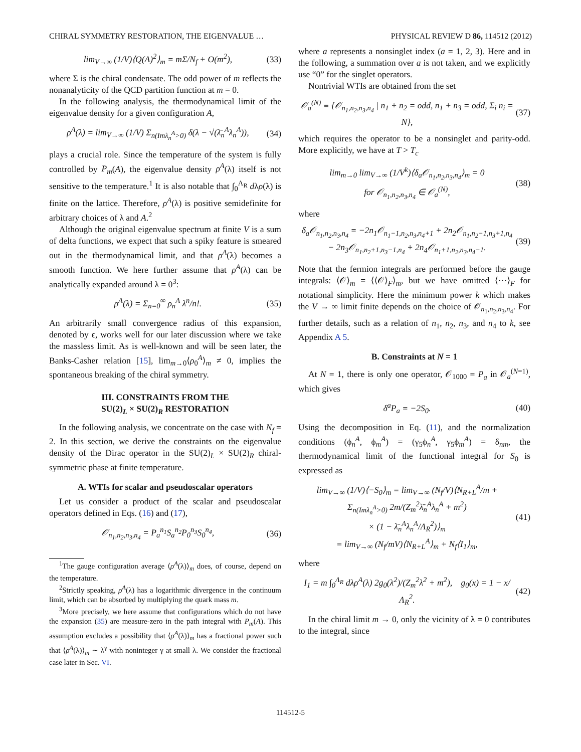CHIRAL SYMMETRY RESTORATION, THE EIGENVALUE … PHYSICAL REVIEW D 86, 114512 (2012)
lim<sub>V→∞</sub> (1/V)⟨Q(A)<sup>2</sup>⟩<sub>m</sub> = mΣ/N<sub>f</sub> + O(m<sup>2</sup>), (33)
where Σ is the chiral condensate. The odd power of m reflects the nonanalyticity of the QCD partition function at m = 0.
In the following analysis, the thermodynamical limit of the eigenvalue density for a given configuration A,
ρ<sup>A</sup>(λ) = lim<sub>V→∞</sub> (1/V) Σ<sub>n(Imλ<sub>n</sub><sup>A</sup>>0)</sub> δ(λ − √(λ̄<sub>n</sub><sup>A</sup>λ<sub>n</sub><sup>A</sup>)), (34)
plays a crucial role. Since the temperature of the system is fully controlled by P<sub>m</sub>(A), the eigenvalue density ρ<sup>A</sup>(λ) itself is not sensitive to the temperature.<sup>1</sup> It is also notable that ∫<sub>0</sub><sup>Λ<sub>R</sub></sup> dλρ(λ) is finite on the lattice. Therefore, ρ<sup>A</sup>(λ) is positive semidefinite for arbitrary choices of λ and A.<sup>2</sup>
Although the original eigenvalue spectrum at finite V is a sum of delta functions, we expect that such a spiky feature is smeared out in the thermodynamical limit, and that ρ<sup>A</sup>(λ) becomes a smooth function. We here further assume that ρ<sup>A</sup>(λ) can be analytically expanded around λ = 0<sup>3</sup>:
ρ<sup>A</sup>(λ) = Σ<sub>n=0</sub><sup>∞</sup> ρ<sub>n</sub><sup>A</sup> λ<sup>n</sup>/n!. (35)
An arbitrarily small convergence radius of this expansion, denoted by ϵ, works well for our later discussion where we take the massless limit. As is well-known and will be seen later, the Banks-Casher relation [15], lim<sub>m→0</sub>⟨ρ<sub>0</sub><sup>A</sup>⟩<sub>m</sub> ≠ 0, implies the spontaneous breaking of the chiral symmetry.
III. CONSTRAINTS FROM THE
SU(2)<sub>L</sub> × SU(2)<sub>R</sub> RESTORATION
In the following analysis, we concentrate on the case with N<sub>f</sub> = 2. In this section, we derive the constraints on the eigenvalue density of the Dirac operator in the SU(2)<sub>L</sub> × SU(2)<sub>R</sub> chiral-symmetric phase at finite temperature.
A. WTIs for scalar and pseudoscalar operators
Let us consider a product of the scalar and pseudoscalar operators defined in Eqs. (16) and (17),
𝒪<sub>n<sub>1</sub>,n<sub>2</sub>,n<sub>3</sub>,n<sub>4</sub></sub> = P<sub>a</sub><sup>n<sub>1</sub></sup>S<sub>a</sub><sup>n<sub>2</sub></sup>P<sub>0</sub><sup>n<sub>3</sub></sup>S<sub>0</sub><sup>n<sub>4</sub></sup>, (36)
<sup>1</sup> The gauge configuration average ⟨ρ<sup>A</sup>(λ)⟩<sub>m</sub> does, of course, depend on the temperature.
<sup>2</sup> Strictly speaking, ρ<sup>A</sup>(λ) has a logarithmic divergence in the continuum limit, which can be absorbed by multiplying the quark mass m.
<sup>3</sup> More precisely, we here assume that configurations which do not have the expansion (35) are measure-zero in the path integral with P<sub>m</sub>(A). This assumption excludes a possibility that ⟨ρ<sup>A</sup>(λ)⟩<sub>m</sub> has a fractional power such that ⟨ρ<sup>A</sup>(λ)⟩<sub>m</sub> ∼ λ<sup>γ</sup> with noninteger γ at small λ. We consider the fractional case later in Sec. VI.
where a represents a nonsinglet index (a = 1, 2, 3). Here and in the following, a summation over a is not taken, and we explicitly use “0” for the singlet operators.
Nontrivial WTIs are obtained from the set
𝒪<sub>a</sub><sup>(N)</sup> ≡ {𝒪<sub>n<sub>1</sub>,n<sub>2</sub>,n<sub>3</sub>,n<sub>4</sub></sub> | n<sub>1</sub> + n<sub>2</sub> = odd, n<sub>1</sub> + n<sub>3</sub> = odd, Σ<sub>i</sub> n<sub>i</sub> = N}, (37)
which requires the operator to be a nonsinglet and parity-odd. More explicitly, we have at T > T<sub>c</sub>
lim<sub>m→0</sub> lim<sub>V→∞</sub> (1/V<sup>k</sup>)⟨δ<sub>a</sub>𝒪<sub>n<sub>1</sub>,n<sub>2</sub>,n<sub>3</sub>,n<sub>4</sub></sub>⟩<sub>m</sub> = 0
for 𝒪<sub>n<sub>1</sub>,n<sub>2</sub>,n<sub>3</sub>,n<sub>4</sub></sub> ∈ 𝒪<sub>a</sub><sup>(N)</sup>, (38)
where
δ<sub>a</sub>𝒪<sub>n<sub>1</sub>,n<sub>2</sub>,n<sub>3</sub>,n<sub>4</sub></sub> = −2n<sub>1</sub>𝒪<sub>n<sub>1</sub>−1,n<sub>2</sub>,n<sub>3</sub>,n<sub>4</sub>+1</sub> + 2n<sub>2</sub>𝒪<sub>n<sub>1</sub>,n<sub>2</sub>−1,n<sub>3</sub>+1,n<sub>4</sub></sub>
− 2n<sub>3</sub>𝒪<sub>n<sub>1</sub>,n<sub>2</sub>+1,n<sub>3</sub>−1,n<sub>4</sub></sub> + 2n<sub>4</sub>𝒪<sub>n<sub>1</sub>+1,n<sub>2</sub>,n<sub>3</sub>,n<sub>4</sub>−1</sub>. (39)
Note that the fermion integrals are performed before the gauge integrals: ⟨𝒪⟩<sub>m</sub> = ⟨⟨𝒪⟩<sub>F</sub>⟩<sub>m</sub>, but we have omitted ⟨···⟩<sub>F</sub> for notational simplicity. Here the minimum power k which makes the V → ∞ limit finite depends on the choice of 𝒪<sub>n<sub>1</sub>,n<sub>2</sub>,n<sub>3</sub>,n<sub>4</sub></sub>. For further details, such as a relation of n<sub>1</sub>, n<sub>2</sub>, n<sub>3</sub>, and n<sub>4</sub> to k, see Appendix A 5.
B. Constraints at N = 1
At N = 1, there is only one operator, 𝒪<sub>1000</sub> = P<sub>a</sub> in 𝒪<sub>a</sub><sup>(N=1)</sup>, which gives
δ<sup>a</sup>P<sub>a</sub> = −2S<sub>0</sub>. (40)
Using the decomposition in Eq. (11), and the normalization conditions (ϕ<sub>n</sub><sup>A</sup>, ϕ<sub>m</sub><sup>A</sup>) = (γ<sub>5</sub>ϕ<sub>n</sub><sup>A</sup>, γ<sub>5</sub>ϕ<sub>m</sub><sup>A</sup>) = δ<sub>nm</sub>, the thermodynamical limit of the functional integral for S<sub>0</sub> is expressed as
lim<sub>V→∞</sub> (1/V)⟨−S<sub>0</sub>⟩<sub>m</sub> = lim<sub>V→∞</sub> (N<sub>f</sub>/V)⟨N<sub>R+L</sub><sup>A</sup>/m + Σ<sub>n(Imλ<sub>n</sub><sup>A</sup>>0)</sub> 2m/(Z<sub>m</sub><sup>2</sup>λ̄<sub>n</sub><sup>A</sup>λ<sub>n</sub><sup>A</sup> + m<sup>2</sup>)
× (1 − λ̄<sub>n</sub><sup>A</sup>λ<sub>n</sub><sup>A</sup>/Λ<sub>R</sub><sup>2</sup>)⟩<sub>m</sub>
= lim<sub>V→∞</sub> (N<sub>f</sub>/mV)⟨N<sub>R+L</sub><sup>A</sup>⟩<sub>m</sub> + N<sub>f</sub>⟨I<sub>1</sub>⟩<sub>m</sub>, (41)
where
I<sub>1</sub> = m ∫<sub>0</sub><sup>Λ<sub>R</sub></sup> dλρ<sup>A</sup>(λ) 2g<sub>0</sub>(λ<sup>2</sup>)/(Z<sub>m</sub><sup>2</sup>λ<sup>2</sup> + m<sup>2</sup>), g<sub>0</sub>(x) = 1 − x/Λ<sub>R</sub><sup>2</sup>. (42)
In the chiral limit m → 0, only the vicinity of λ = 0 contributes to the integral, since
114512-5